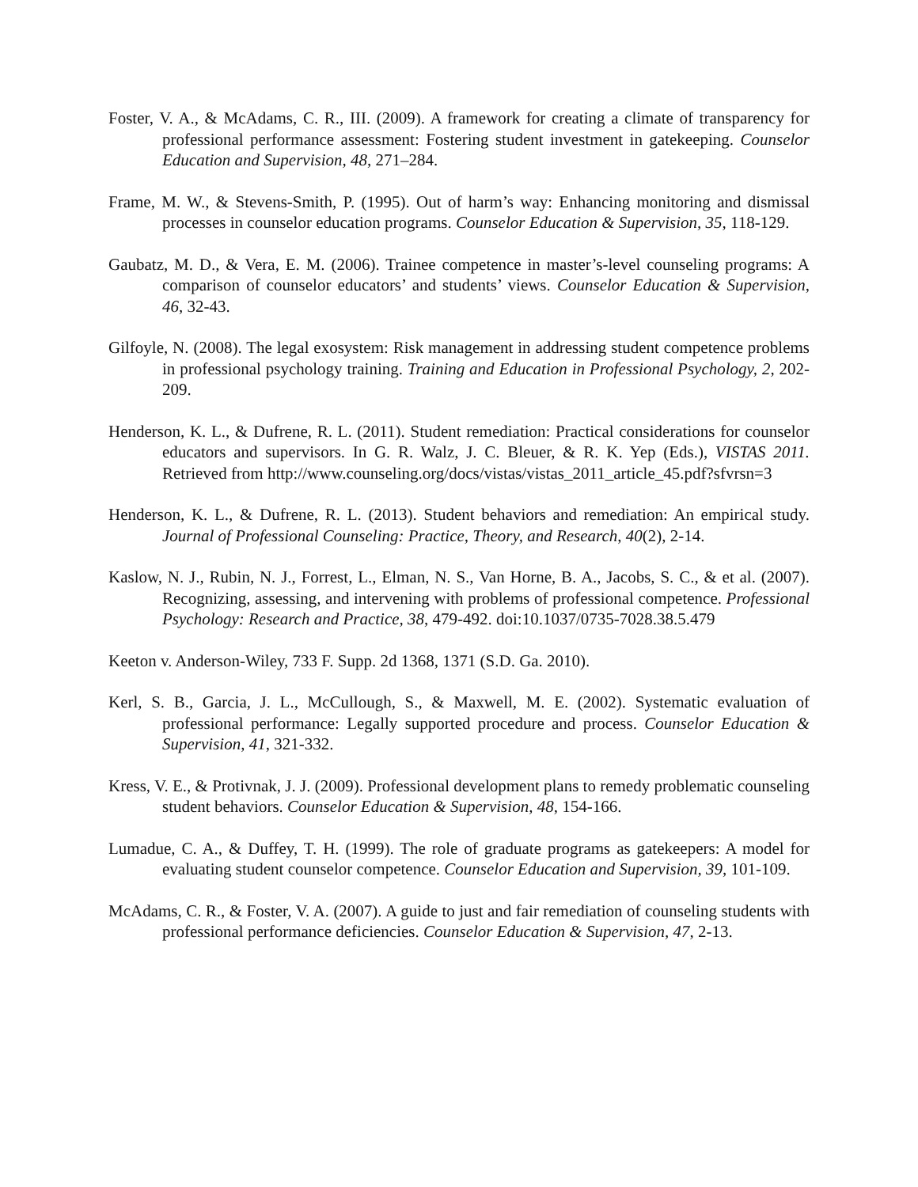Foster, V. A., & McAdams, C. R., III. (2009). A framework for creating a climate of transparency for professional performance assessment: Fostering student investment in gatekeeping. Counselor Education and Supervision, 48, 271–284.
Frame, M. W., & Stevens-Smith, P. (1995). Out of harm’s way: Enhancing monitoring and dismissal processes in counselor education programs. Counselor Education & Supervision, 35, 118-129.
Gaubatz, M. D., & Vera, E. M. (2006). Trainee competence in master’s-level counseling programs: A comparison of counselor educators’ and students’ views. Counselor Education & Supervision, 46, 32-43.
Gilfoyle, N. (2008). The legal exosystem: Risk management in addressing student competence problems in professional psychology training. Training and Education in Professional Psychology, 2, 202-209.
Henderson, K. L., & Dufrene, R. L. (2011). Student remediation: Practical considerations for counselor educators and supervisors. In G. R. Walz, J. C. Bleuer, & R. K. Yep (Eds.), VISTAS 2011. Retrieved from http://www.counseling.org/docs/vistas/vistas_2011_article_45.pdf?sfvrsn=3
Henderson, K. L., & Dufrene, R. L. (2013). Student behaviors and remediation: An empirical study. Journal of Professional Counseling: Practice, Theory, and Research, 40(2), 2-14.
Kaslow, N. J., Rubin, N. J., Forrest, L., Elman, N. S., Van Horne, B. A., Jacobs, S. C., & et al. (2007). Recognizing, assessing, and intervening with problems of professional competence. Professional Psychology: Research and Practice, 38, 479-492. doi:10.1037/0735-7028.38.5.479
Keeton v. Anderson-Wiley, 733 F. Supp. 2d 1368, 1371 (S.D. Ga. 2010).
Kerl, S. B., Garcia, J. L., McCullough, S., & Maxwell, M. E. (2002). Systematic evaluation of professional performance: Legally supported procedure and process. Counselor Education & Supervision, 41, 321-332.
Kress, V. E., & Protivnak, J. J. (2009). Professional development plans to remedy problematic counseling student behaviors. Counselor Education & Supervision, 48, 154-166.
Lumadue, C. A., & Duffey, T. H. (1999). The role of graduate programs as gatekeepers: A model for evaluating student counselor competence. Counselor Education and Supervision, 39, 101-109.
McAdams, C. R., & Foster, V. A. (2007). A guide to just and fair remediation of counseling students with professional performance deficiencies. Counselor Education & Supervision, 47, 2-13.